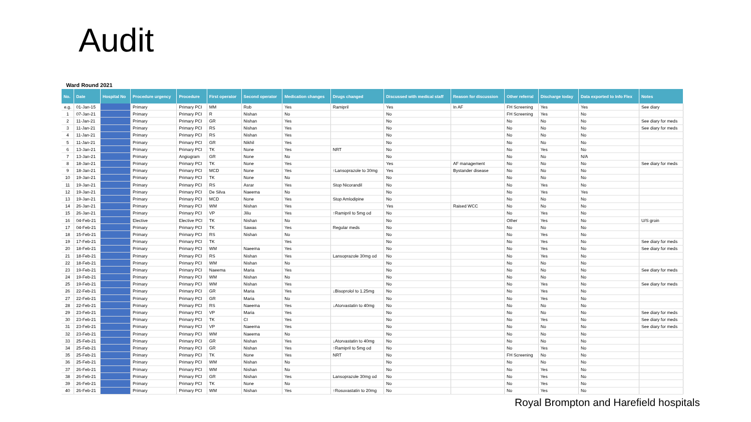Audit
Ward Round 2021
| No. | Date | Hospital No | Procedure urgency | Procedure | First operator | Second operator | Medication changes | Drugs changed | Discussed with medical staff | Reason for discussion | Other referral | Discharge today | Data exported to Info Flex | Notes |
| --- | --- | --- | --- | --- | --- | --- | --- | --- | --- | --- | --- | --- | --- | --- |
| e.g. | 01-Jan-15 | | Primary | Primary PCI | MM | Rob | Yes | Ramipril | Yes | In AF | FH Screening | Yes | Yes | See diary |
| 1 | 07-Jan-21 | | Primary | Primary PCI | R | Nishan | No | | No | | FH Screening | Yes | No | |
| 2 | 11-Jan-21 | | Primary | Primary PCI | GR | Nishan | Yes | | No | | No | No | No | See diary for meds |
| 3 | 11-Jan-21 | | Primary | Primary PCI | RS | Nishan | Yes | | No | | No | No | No | See diary for meds |
| 4 | 11-Jan-21 | | Primary | Primary PCI | RS | Nishan | Yes | | No | | No | No | No | |
| 5 | 11-Jan-21 | | Primary | Primary PCI | GR | Nikhil | Yes | | No | | No | No | No | |
| 6 | 13-Jan-21 | | Primary | Primary PCI | TK | None | Yes | NRT | No | | No | Yes | No | |
| 7 | 13-Jan-21 | | Primary | Angiogram | GR | None | No | | No | | No | No | N/A | |
| 8 | 18-Jan-21 | | Primary | Primary PCI | TK | None | Yes | | Yes | AF management | No | No | No | See diary for meds |
| 9 | 18-Jan-21 | | Primary | Primary PCI | MCD | None | Yes | ↑Lansoprazole to 30mg | Yes | Bystander disease | No | No | No | |
| 10 | 19-Jan-21 | | Primary | Primary PCI | TK | None | No | | No | | No | No | No | |
| 11 | 19-Jan-21 | | Primary | Primary PCI | RS | Asrar | Yes | Stop Nicorandil | No | | No | Yes | No | |
| 12 | 19-Jan-21 | | Primary | Primary PCI | De Silva | Naeema | No | | No | | No | Yes | Yes | |
| 13 | 19-Jan-21 | | Primary | Primary PCI | MCD | None | Yes | Stop Amlodipine | No | | No | No | No | |
| 14 | 26-Jan-21 | | Primary | Primary PCI | WM | Nishan | Yes | | Yes | Raised WCC | No | No | No | |
| 15 | 26-Jan-21 | | Primary | Primary PCI | VP | Jiliu | Yes | ↑Ramipril to 5mg od | No | | No | Yes | No | |
| 16 | 04-Feb-21 | | Elective | Elective PCI | TK | Nishan | No | | No | | Other | Yes | No | U/S groin |
| 17 | 04-Feb-21 | | Primary | Primary PCI | TK | Sawas | Yes | Regular meds | No | | No | No | No | |
| 18 | 15-Feb-21 | | Primary | Primary PCI | RS | Nishan | No | | No | | No | Yes | No | |
| 19 | 17-Feb-21 | | Primary | Primary PCI | TK | | Yes | | No | | No | Yes | No | See diary for meds |
| 20 | 18-Feb-21 | | Primary | Primary PCI | WM | Naeema | Yes | | No | | No | Yes | No | See diary for meds |
| 21 | 18-Feb-21 | | Primary | Primary PCI | RS | Nishan | Yes | Lansoprazole 30mg od | No | | No | Yes | No | |
| 22 | 18-Feb-21 | | Primary | Primary PCI | WM | Nishan | No | | No | | No | No | No | |
| 23 | 19-Feb-21 | | Primary | Primary PCI | Naeema | Maria | Yes | | No | | No | No | No | See diary for meds |
| 24 | 19-Feb-21 | | Primary | Primary PCI | WM | Nishan | No | | No | | No | No | No | |
| 25 | 19-Feb-21 | | Primary | Primary PCI | WM | Nishan | Yes | | No | | No | Yes | No | See diary for meds |
| 26 | 22-Feb-21 | | Primary | Primary PCI | GR | Maria | Yes | ↓Bisoprolol to 1.25mg | No | | No | Yes | No | |
| 27 | 22-Feb-21 | | Primary | Primary PCI | GR | Maria | No | | No | | No | Yes | No | |
| 28 | 22-Feb-21 | | Primary | Primary PCI | RS | Naeema | Yes | ↓Atorvastatin to 40mg | No | | No | No | No | |
| 29 | 23-Feb-21 | | Primary | Primary PCI | VP | Maria | Yes | | No | | No | No | No | See diary for meds |
| 30 | 23-Feb-21 | | Primary | Primary PCI | TK | CI | Yes | | No | | No | Yes | No | See diary for meds |
| 31 | 23-Feb-21 | | Primary | Primary PCI | VP | Naeema | Yes | | No | | No | No | No | See diary for meds |
| 32 | 23-Feb-21 | | Primary | Primary PCI | WM | Naeema | No | | No | | No | No | No | |
| 33 | 25-Feb-21 | | Primary | Primary PCI | GR | Nishan | Yes | ↓Atorvastatin to 40mg | No | | No | No | No | |
| 34 | 25-Feb-21 | | Primary | Primary PCI | GR | Nishan | Yes | ↑Ramipril to 5mg od | No | | No | Yes | No | |
| 35 | 25-Feb-21 | | Primary | Primary PCI | TK | None | Yes | NRT | No | | FH Screening | No | No | |
| 36 | 25-Feb-21 | | Primary | Primary PCI | WM | Nishan | No | | No | | No | No | No | |
| 37 | 26-Feb-21 | | Primary | Primary PCI | WM | Nishan | No | | No | | No | Yes | No | |
| 38 | 26-Feb-21 | | Primary | Primary PCI | GR | Nishan | Yes | Lansoprazole 30mg od | No | | No | Yes | No | |
| 39 | 26-Feb-21 | | Primary | Primary PCI | TK | None | No | | No | | No | Yes | No | |
| 40 | 26-Feb-21 | | Primary | Primary PCI | WM | Nishan | Yes | ↑Rosuvastatin to 20mg | No | | No | Yes | No | |
Royal Brompton and Harefield hospitals